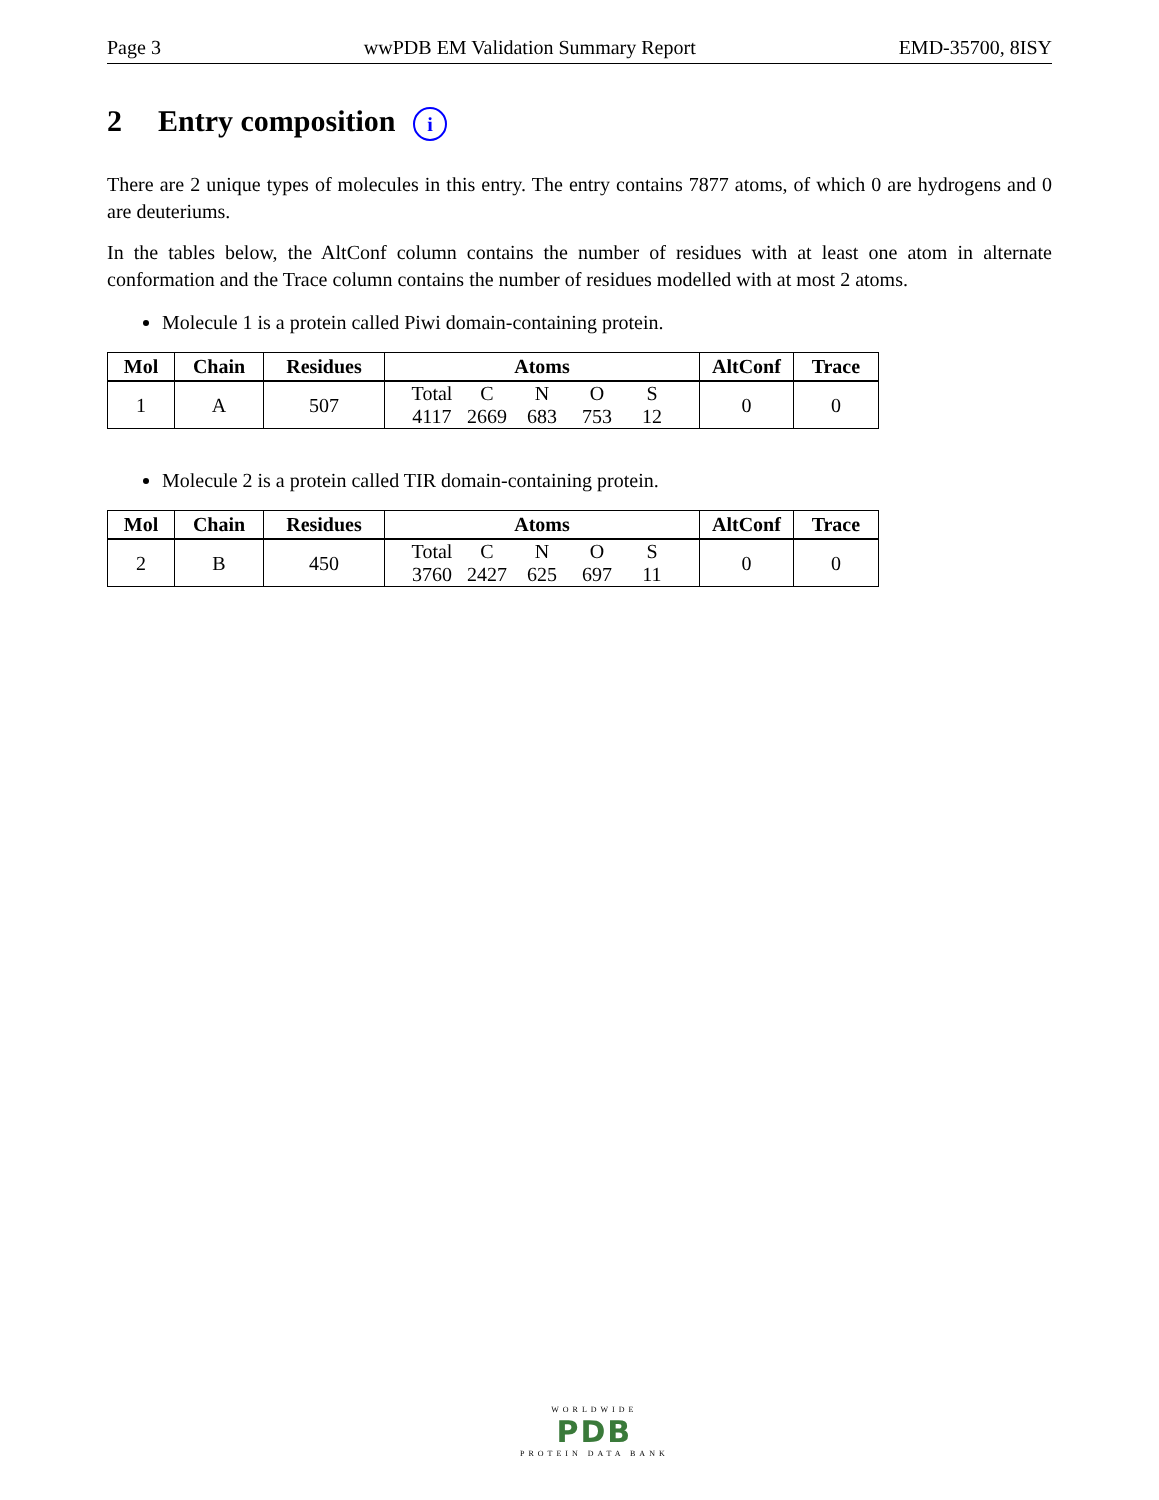Page 3 wwPDB EM Validation Summary Report EMD-35700, 8ISY
2 Entry composition i
There are 2 unique types of molecules in this entry. The entry contains 7877 atoms, of which 0 are hydrogens and 0 are deuteriums.
In the tables below, the AltConf column contains the number of residues with at least one atom in alternate conformation and the Trace column contains the number of residues modelled with at most 2 atoms.
Molecule 1 is a protein called Piwi domain-containing protein.
| Mol | Chain | Residues | Atoms | AltConf | Trace |
| --- | --- | --- | --- | --- | --- |
| 1 | A | 507 | Total C N O S 4117 2669 683 753 12 | 0 | 0 |
Molecule 2 is a protein called TIR domain-containing protein.
| Mol | Chain | Residues | Atoms | AltConf | Trace |
| --- | --- | --- | --- | --- | --- |
| 2 | B | 450 | Total C N O S 3760 2427 625 697 11 | 0 | 0 |
WORLDWIDE
PDB
PROTEIN DATA BANK